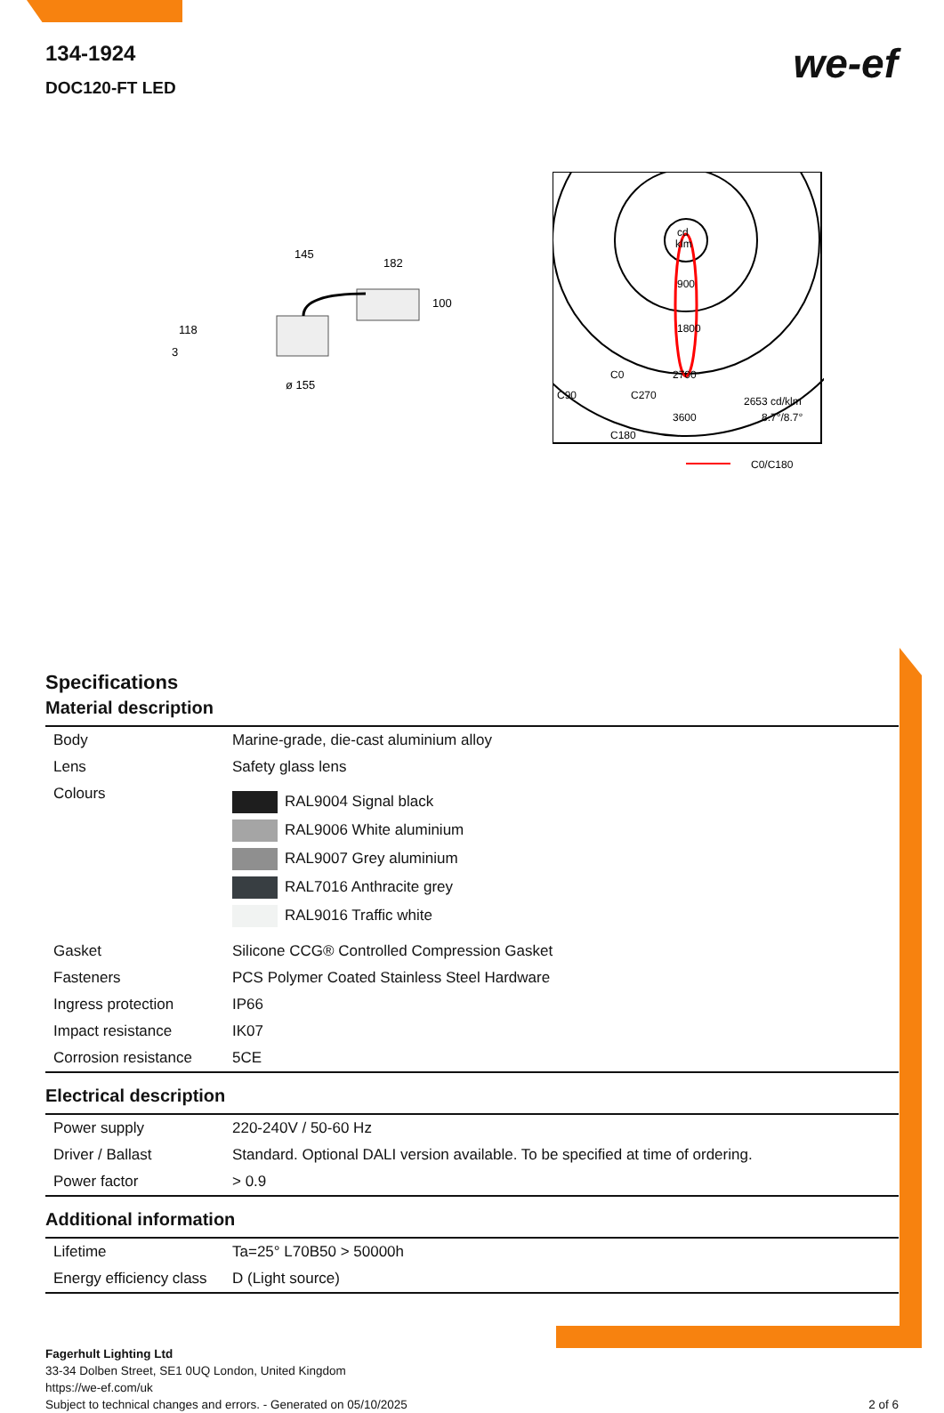we-ef
134-1924
DOC120-FT LED
145
182
100
118
3
ø 155
cd
klm
900
1800
2700
3600
C0
C90
C270
C180
2653 cd/klm
8.7°/8.7°
C0/C180
Specifications
Material description
| Body | Marine-grade, die-cast aluminium alloy |
| Lens | Safety glass lens |
| Colours | RAL9004 Signal black RAL9006 White aluminium RAL9007 Grey aluminium RAL7016 Anthracite grey RAL9016 Traffic white |
| Gasket | Silicone CCG® Controlled Compression Gasket |
| Fasteners | PCS Polymer Coated Stainless Steel Hardware |
| Ingress protection | IP66 |
| Impact resistance | IK07 |
| Corrosion resistance | 5CE |
Electrical description
| Power supply | 220-240V / 50-60 Hz |
| Driver / Ballast | Standard. Optional DALI version available. To be specified at time of ordering. |
| Power factor | > 0.9 |
Additional information
| Lifetime | Ta=25° L70B50 > 50000h |
| Energy efficiency class | D (Light source) |
Fagerhult Lighting Ltd
33-34 Dolben Street, SE1 0UQ London, United Kingdom
https://we-ef.com/uk
Subject to technical changes and errors. - Generated on 05/10/2025 2 of 6